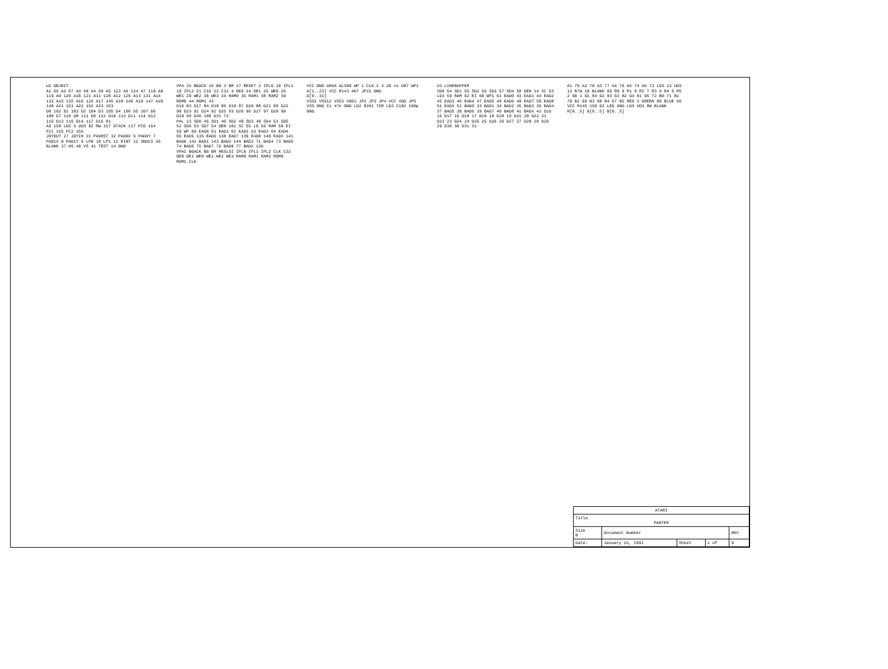U2 OBJECT
A1 66 A2 67 A3 68 A4 69 A5 123 A6 124 A7 118 A8 119 A9 120 A10 121 A11 128 A12 129 A13 131 A14 132 A15 125 A16 126 A17 145 A18 146 A19 147 A20 148 A21 151 A22 152 A23 153
D0 102 D1 103 D2 104 D3 105 D4 106 D5 107 D6 108 D7 110 D8 111 D9 112 D10 113 D11 114 D12 115 D13 116 D14 117 D15 81
AS 158 LDS 5 UDS 82 RW 157 DTACK 137 FC0 154 FC1 155 FC2 156
JOYOUT 27 JOYIN 31 PADRST 32 PAD0X 6 PAD0Y 7 PAD1X 8 PAD1Y 9 LP0 10 LP1 11 EINT 12 SNDCS 36 BLANK 37 HS 40 VS 41 TEST 14 GND
VPA 15 BGACK 16 BG 3 BR 17 RESET 2 IPL0 18 IPL1 19 IPL2 21 C16 22 C32 4 OE0 24 OE1 25 WE0 26 WE1 29 WE2 30 WE3 34 RAM0 35 RAM1 38 RAM2 39 ROM0 44 ROM1 43
D16 83 D17 84 D18 86 D19 87 D20 88 D21 89 D22 90 D23 91 D24 92 D25 93 D26 96 D27 97 D28 98 D29 99 D30 100 D31 72
PAL 13 SD0 45 SD1 46 SD2 48 SD3 49 SD4 51 SD5 52 SD6 53 SD7 54 DEN 101 SC 55 LD 56 RAM 58 EI 59 WP 60 EAD0 61 EAD1 62 EAD2 63 EAD3 64 EAD4 65 EAD5 135 EAD6 138 EAD7 139 EAD8 140 EADX 141 BAD0 142 BAD1 143 BAD2 144 BAD3 71 BAD4 73 BAD5 74 BAD6 75 BAD7 76 BAD8 77 BADX 136
VPAI BGACK BG BR RESLSI IPL0 IPL1 IPL2 CLK C32 OE0 OE1 WE0 WE1 WE2 WE3 RAM0 RAM1 RAM2 ROM0 ROM1 CLK
VCC GND U86A ALS08 WP 1 CLK 2 3 20 ns U87 WP1
A[1..23] VCC R143 4K7 JP15 GND
D[0..31]
VSS2 VSS12 VSS3 VDD3 JP2 JP3 JP4 VCC VDD JP5 VSS GND C1 47n GND LD2 R201 75R LD3 C182 100p GND
U3 LINEBUFFER
SD0 54 SD1 55 SD2 56 SD3 57 SD4 58 DEN 14 SC 63 LD3 59 RAM 62 EI 60 WP1 61 EAD0 43 EAD1 44 EAD2 45 EAD3 46 EAD4 47 EAD5 48 EAD6 49 EAD7 50 EAD8 51 EADX 52 BAD0 33 BAD1 34 BAD2 35 BAD3 36 BAD4 37 BAD5 38 BAD6 39 BAD7 40 BAD8 41 BADX 42 D16 15 D17 16 D18 17 D19 18 D20 19 D21 20 D22 21 D23 23 D24 24 D25 25 D26 26 D27 27 D28 28 D29 29 D30 30 D31 31
A1 79 A2 78 A3 77 A4 76 A5 74 A6 73 LDS 13 UDS 12 R/W 10 BLANK 65 R0 9 R1 8 R2 7 R3 6 R4 5 R5 2 G0 1 G1 84 G2 83 G3 82 G4 81 G5 72 B0 71 B1 70 B2 69 B3 68 B4 67 B5 RED 3 GREEN 80 BLUE 66
VCC R145 150 D2 LED GND LDS UDS RW BLANK R[0..5] G[0..5] B[0..5]
| ATARI | | | | |
| Title PANTER | | | | |
| Size B | Document Number | | | REV |
| Date: | January 15, 1991 | Sheet | 1 of | 9 |